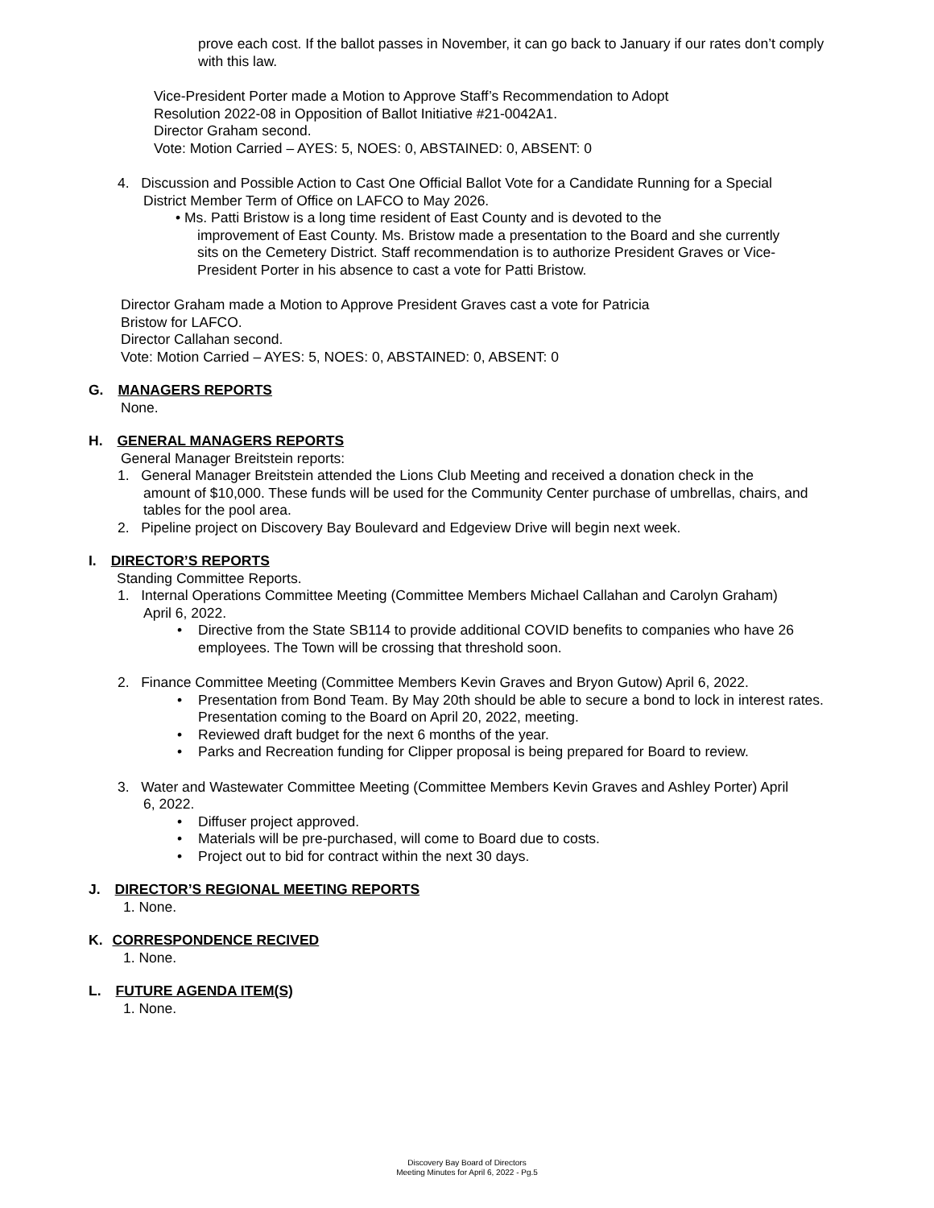prove each cost. If the ballot passes in November, it can go back to January if our rates don’t comply with this law.
Vice-President Porter made a Motion to Approve Staff’s Recommendation to Adopt
Resolution 2022-08 in Opposition of Ballot Initiative #21-0042A1.
Director Graham second.
Vote: Motion Carried – AYES: 5, NOES: 0, ABSTAINED: 0, ABSENT: 0
4. Discussion and Possible Action to Cast One Official Ballot Vote for a Candidate Running for a Special
District Member Term of Office on LAFCO to May 2026.
• Ms. Patti Bristow is a long time resident of East County and is devoted to the
improvement of East County. Ms. Bristow made a presentation to the Board and she currently sits on the Cemetery District. Staff recommendation is to authorize President Graves or Vice-President Porter in his absence to cast a vote for Patti Bristow.
Director Graham made a Motion to Approve President Graves cast a vote for Patricia
Bristow for LAFCO.
Director Callahan second.
Vote: Motion Carried – AYES: 5, NOES: 0, ABSTAINED: 0, ABSENT: 0
G. MANAGERS REPORTS
None.
H. GENERAL MANAGERS REPORTS
General Manager Breitstein reports:
1. General Manager Breitstein attended the Lions Club Meeting and received a donation check in the
amount of $10,000. These funds will be used for the Community Center purchase of umbrellas, chairs, and tables for the pool area.
2. Pipeline project on Discovery Bay Boulevard and Edgeview Drive will begin next week.
I. DIRECTOR’S REPORTS
Standing Committee Reports.
1. Internal Operations Committee Meeting (Committee Members Michael Callahan and Carolyn Graham)
April 6, 2022.
Directive from the State SB114 to provide additional COVID benefits to companies who have 26 employees. The Town will be crossing that threshold soon.
2. Finance Committee Meeting (Committee Members Kevin Graves and Bryon Gutow) April 6, 2022.
Presentation from Bond Team. By May 20th should be able to secure a bond to lock in interest rates. Presentation coming to the Board on April 20, 2022, meeting.
Reviewed draft budget for the next 6 months of the year.
Parks and Recreation funding for Clipper proposal is being prepared for Board to review.
3. Water and Wastewater Committee Meeting (Committee Members Kevin Graves and Ashley Porter) April
6, 2022.
Diffuser project approved.
Materials will be pre-purchased, will come to Board due to costs.
Project out to bid for contract within the next 30 days.
J. DIRECTOR’S REGIONAL MEETING REPORTS
1. None.
K. CORRESPONDENCE RECIVED
1. None.
L. FUTURE AGENDA ITEM(S)
1. None.
Discovery Bay Board of Directors
Meeting Minutes for April 6, 2022 - Pg.5